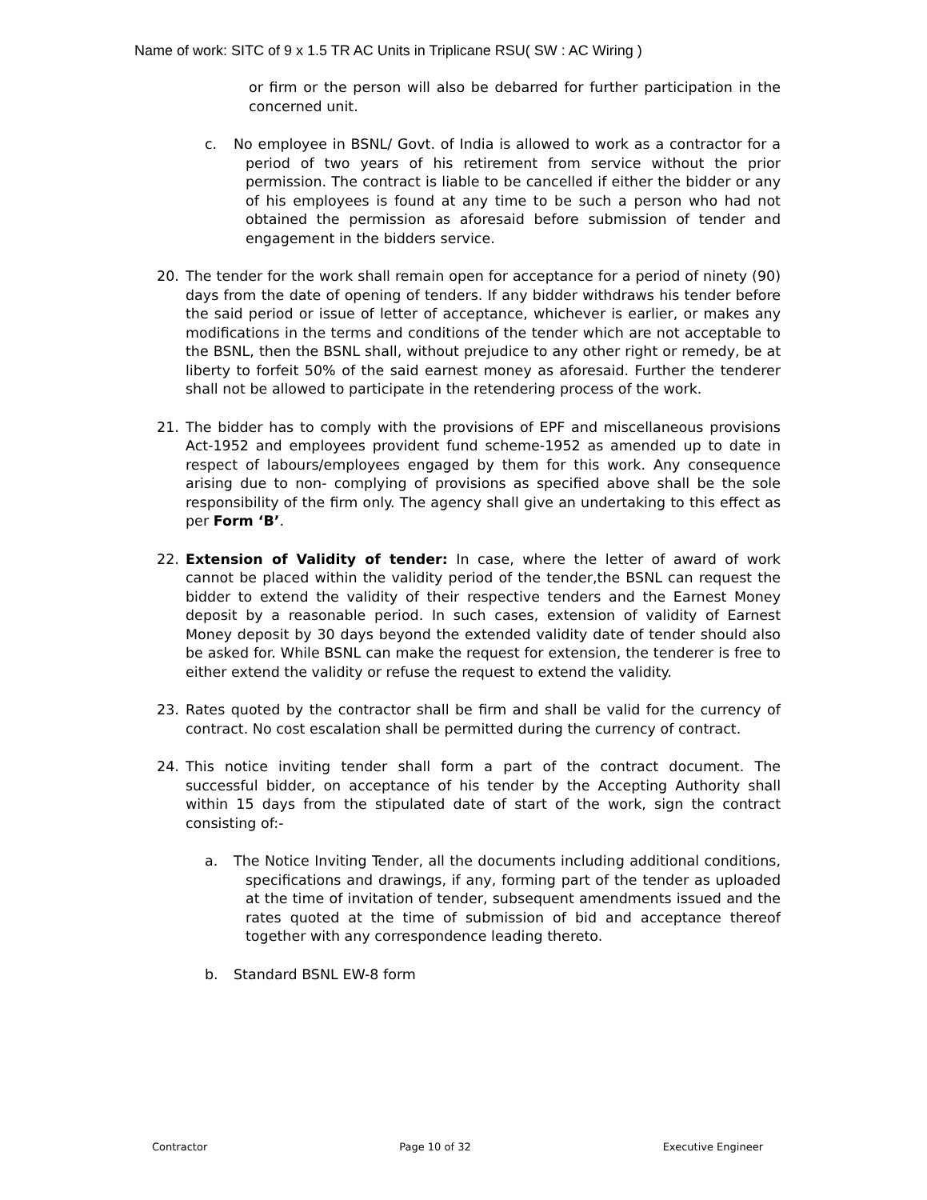Name of work: SITC of 9 x 1.5 TR AC Units in Triplicane RSU( SW : AC Wiring )
or firm or the person will also be debarred for further participation in the concerned unit.
c. No employee in BSNL/ Govt. of India is allowed to work as a contractor for a period of two years of his retirement from service without the prior permission. The contract is liable to be cancelled if either the bidder or any of his employees is found at any time to be such a person who had not obtained the permission as aforesaid before submission of tender and engagement in the bidders service.
20. The tender for the work shall remain open for acceptance for a period of ninety (90) days from the date of opening of tenders. If any bidder withdraws his tender before the said period or issue of letter of acceptance, whichever is earlier, or makes any modifications in the terms and conditions of the tender which are not acceptable to the BSNL, then the BSNL shall, without prejudice to any other right or remedy, be at liberty to forfeit 50% of the said earnest money as aforesaid. Further the tenderer shall not be allowed to participate in the retendering process of the work.
21. The bidder has to comply with the provisions of EPF and miscellaneous provisions Act-1952 and employees provident fund scheme-1952 as amended up to date in respect of labours/employees engaged by them for this work. Any consequence arising due to non- complying of provisions as specified above shall be the sole responsibility of the firm only. The agency shall give an undertaking to this effect as per Form ‘B’.
22. Extension of Validity of tender: In case, where the letter of award of work cannot be placed within the validity period of the tender,the BSNL can request the bidder to extend the validity of their respective tenders and the Earnest Money deposit by a reasonable period. In such cases, extension of validity of Earnest Money deposit by 30 days beyond the extended validity date of tender should also be asked for. While BSNL can make the request for extension, the tenderer is free to either extend the validity or refuse the request to extend the validity.
23. Rates quoted by the contractor shall be firm and shall be valid for the currency of contract. No cost escalation shall be permitted during the currency of contract.
24. This notice inviting tender shall form a part of the contract document. The successful bidder, on acceptance of his tender by the Accepting Authority shall within 15 days from the stipulated date of start of the work, sign the contract consisting of:-
a. The Notice Inviting Tender, all the documents including additional conditions, specifications and drawings, if any, forming part of the tender as uploaded at the time of invitation of tender, subsequent amendments issued and the rates quoted at the time of submission of bid and acceptance thereof together with any correspondence leading thereto.
b. Standard BSNL EW-8 form
Contractor Page 10 of 32 Executive Engineer